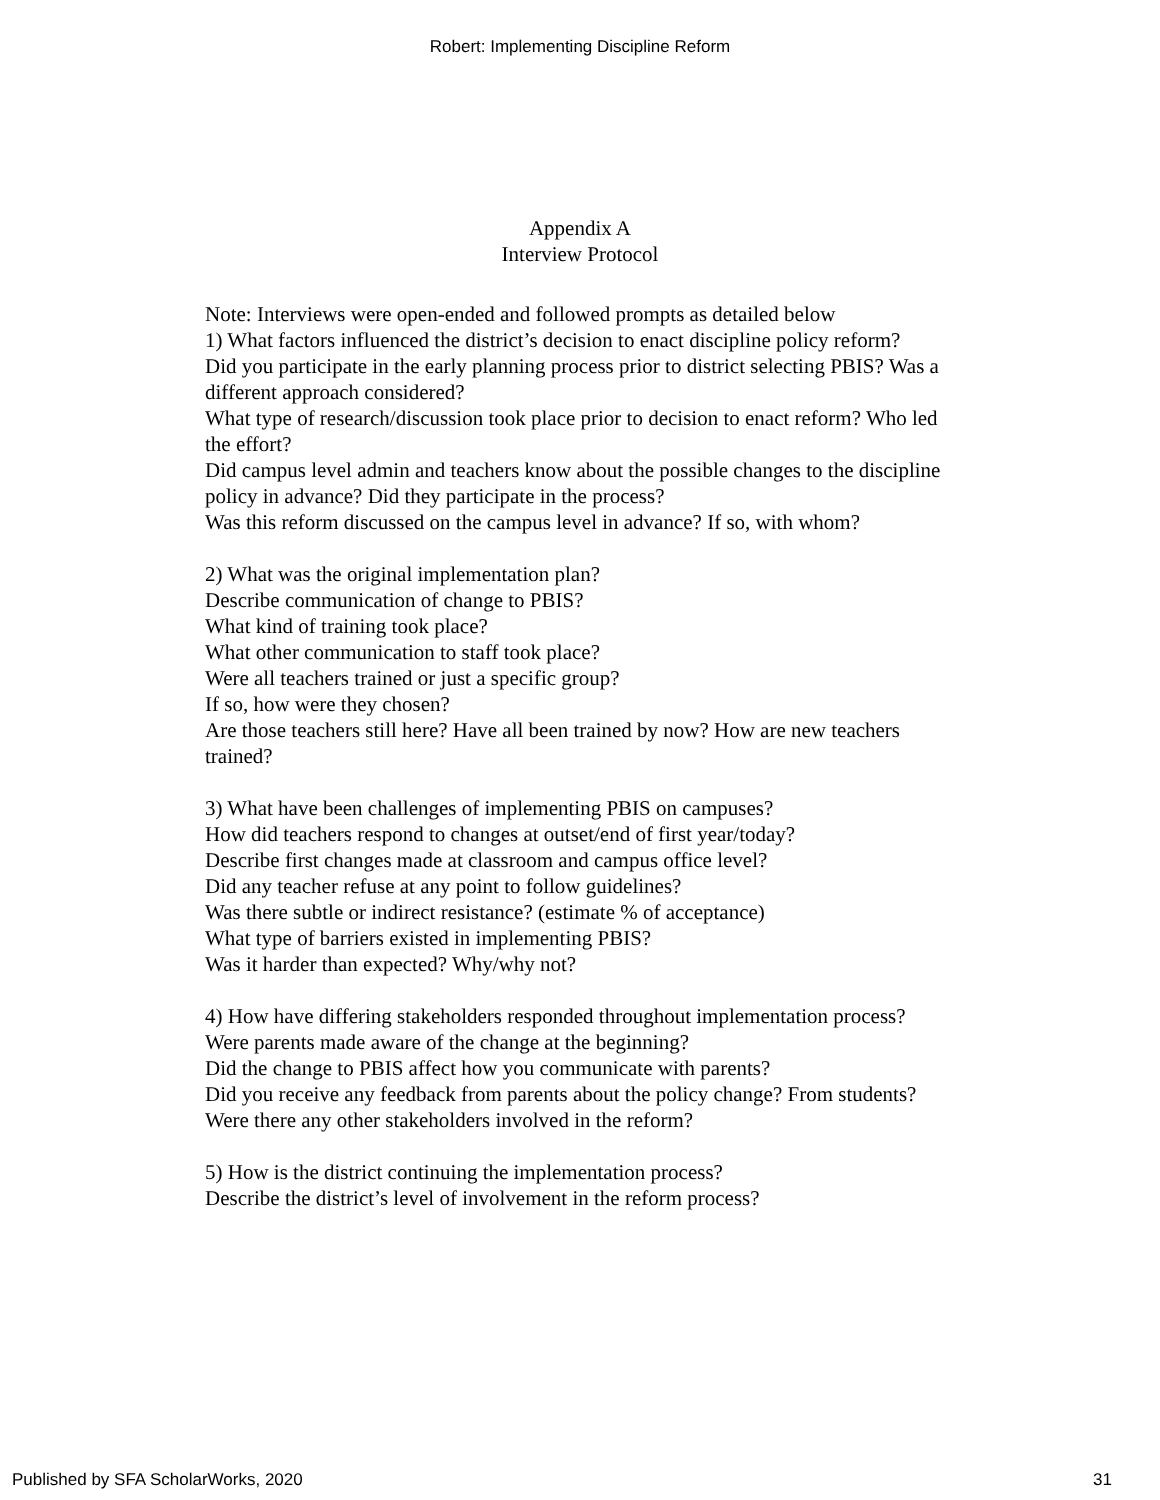Robert: Implementing Discipline Reform
Appendix A
Interview Protocol
Note: Interviews were open-ended and followed prompts as detailed below
1) What factors influenced the district’s decision to enact discipline policy reform?
Did you participate in the early planning process prior to district selecting PBIS? Was a different approach considered?
What type of research/discussion took place prior to decision to enact reform? Who led the effort?
Did campus level admin and teachers know about the possible changes to the discipline policy in advance? Did they participate in the process?
Was this reform discussed on the campus level in advance? If so, with whom?
2) What was the original implementation plan?
Describe communication of change to PBIS?
What kind of training took place?
What other communication to staff took place?
Were all teachers trained or just a specific group?
If so, how were they chosen?
Are those teachers still here? Have all been trained by now? How are new teachers trained?
3) What have been challenges of implementing PBIS on campuses?
How did teachers respond to changes at outset/end of first year/today?
Describe first changes made at classroom and campus office level?
Did any teacher refuse at any point to follow guidelines?
Was there subtle or indirect resistance? (estimate % of acceptance)
What type of barriers existed in implementing PBIS?
Was it harder than expected? Why/why not?
4) How have differing stakeholders responded throughout implementation process?
Were parents made aware of the change at the beginning?
Did the change to PBIS affect how you communicate with parents?
Did you receive any feedback from parents about the policy change? From students?
Were there any other stakeholders involved in the reform?
5) How is the district continuing the implementation process?
Describe the district’s level of involvement in the reform process?
Published by SFA ScholarWorks, 2020 31